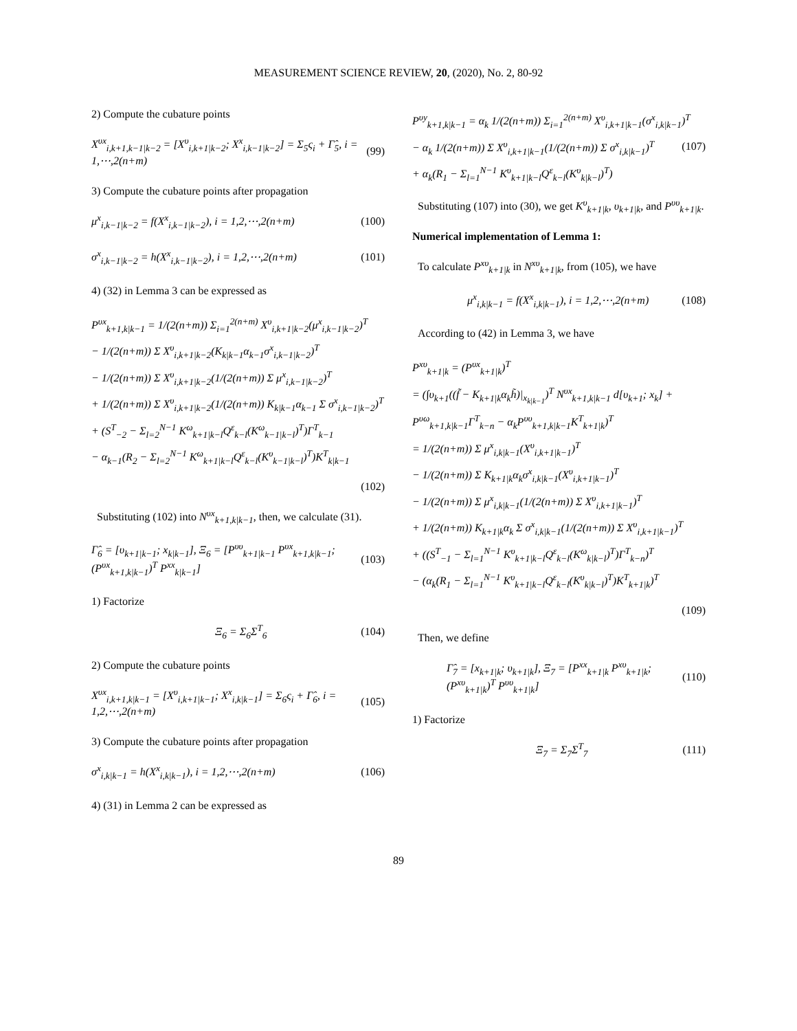MEASUREMENT SCIENCE REVIEW, 20, (2020), No. 2, 80-92
2) Compute the cubature points
X<sup>υx</sup><sub>i,k+1,k−1|k−2</sub> = [X<sup>υ</sup><sub>i,k+1|k−2</sub>; X<sup>x</sup><sub>i,k−1|k−2</sub>] = Σ<sub>5</sub>ς<sub>i</sub> + Γ̂<sub>5</sub>, i = 1,⋯,2(n+m) (99)
3) Compute the cubature points after propagation
μ<sup>x</sup><sub>i,k−1|k−2</sub> = f(X<sup>x</sup><sub>i,k−1|k−2</sub>), i = 1,2,⋯,2(n+m) (100)
σ<sup>x</sup><sub>i,k−1|k−2</sub> = h(X<sup>x</sup><sub>i,k−1|k−2</sub>), i = 1,2,⋯,2(n+m) (101)
4) (32) in Lemma 3 can be expressed as
P<sup>υx</sup><sub>k+1,k|k−1</sub> = 1/(2(n+m)) Σ<sub>i=1</sub><sup>2(n+m)</sup> X<sup>υ</sup><sub>i,k+1|k−2</sub>(μ<sup>x</sup><sub>i,k−1|k−2</sub>)<sup>T</sup>
− 1/(2(n+m)) Σ X<sup>υ</sup><sub>i,k+1|k−2</sub>(K<sub>k|k−1</sub>α<sub>k−1</sub>σ<sup>x</sup><sub>i,k−1|k−2</sub>)<sup>T</sup>
− 1/(2(n+m)) Σ X<sup>υ</sup><sub>i,k+1|k−2</sub>(1/(2(n+m)) Σ μ<sup>x</sup><sub>i,k−1|k−2</sub>)<sup>T</sup>
+ 1/(2(n+m)) Σ X<sup>υ</sup><sub>i,k+1|k−2</sub>(1/(2(n+m)) K<sub>k|k−1</sub>α<sub>k−1</sub> Σ σ<sup>x</sup><sub>i,k−1|k−2</sub>)<sup>T</sup>
+ (S<sup>T</sup><sub>−2</sub> − Σ<sub>l=2</sub><sup>N−1</sup> K<sup>ω</sup><sub>k+1|k−l</sub>Q<sup>ε</sup><sub>k−l</sub>(K<sup>ω</sup><sub>k−1|k−l</sub>)<sup>T</sup>)Γ<sup>T</sup><sub>k−1</sub>
− α<sub>k−1</sub>(R<sub>2</sub> − Σ<sub>l=2</sub><sup>N−1</sup> K<sup>ω</sup><sub>k+1|k−l</sub>Q<sup>ε</sup><sub>k−l</sub>(K<sup>υ</sup><sub>k−1|k−l</sub>)<sup>T</sup>)K<sup>T</sup><sub>k|k−1</sub>
(102)
Substituting (102) into N<sup>υx</sup><sub>k+1,k|k−1</sub>, then, we calculate (31).
Γ̂<sub>6</sub> = [υ<sub>k+1|k−1</sub>; x<sub>k|k−1</sub>], Ξ<sub>6</sub> = [P<sup>υυ</sup><sub>k+1|k−1</sub> P<sup>υx</sup><sub>k+1,k|k−1</sub>; (P<sup>υx</sup><sub>k+1,k|k−1</sub>)<sup>T</sup> P<sup>xx</sup><sub>k|k−1</sub>] (103)
1) Factorize
Ξ<sub>6</sub> = Σ<sub>6</sub>Σ<sup>T</sup><sub>6</sub> (104)
2) Compute the cubature points
X<sup>υx</sup><sub>i,k+1,k|k−1</sub> = [X<sup>υ</sup><sub>i,k+1|k−1</sub>; X<sup>x</sup><sub>i,k|k−1</sub>] = Σ<sub>6</sub>ς<sub>i</sub> + Γ̂<sub>6</sub>, i = 1,2,⋯,2(n+m) (105)
3) Compute the cubature points after propagation
σ<sup>x</sup><sub>i,k|k−1</sub> = h(X<sup>x</sup><sub>i,k|k−1</sub>), i = 1,2,⋯,2(n+m) (106)
4) (31) in Lemma 2 can be expressed as
P<sup>υy</sup><sub>k+1,k|k−1</sub> = α<sub>k</sub> 1/(2(n+m)) Σ<sub>i=1</sub><sup>2(n+m)</sup> X<sup>υ</sup><sub>i,k+1|k−1</sub>(σ<sup>x</sup><sub>i,k|k−1</sub>)<sup>T</sup>
− α<sub>k</sub> 1/(2(n+m)) Σ X<sup>υ</sup><sub>i,k+1|k−1</sub>(1/(2(n+m)) Σ σ<sup>x</sup><sub>i,k|k−1</sub>)<sup>T</sup> (107)
+ α<sub>k</sub>(R<sub>1</sub> − Σ<sub>l=1</sub><sup>N−1</sup> K<sup>υ</sup><sub>k+1|k−l</sub>Q<sup>ε</sup><sub>k−l</sub>(K<sup>υ</sup><sub>k|k−l</sub>)<sup>T</sup>)
Substituting (107) into (30), we get K<sup>υ</sup><sub>k+1|k</sub>, υ<sub>k+1|k</sub>, and P<sup>υυ</sup><sub>k+1|k</sub>.
Numerical implementation of Lemma 1:
To calculate P<sup>xυ</sup><sub>k+1|k</sub> in N<sup>xυ</sup><sub>k+1|k</sub>, from (105), we have
μ<sup>x</sup><sub>i,k|k−1</sub> = f(X<sup>x</sup><sub>i,k|k−1</sub>), i = 1,2,⋯,2(n+m) (108)
According to (42) in Lemma 3, we have
P<sup>xυ</sup><sub>k+1|k</sub> = (P<sup>υx</sup><sub>k+1|k</sub>)<sup>T</sup>
= (∫υ<sub>k+1</sub>((f̃ − K<sub>k+1|k</sub>α<sub>k</sub>h̃)|<sub>x<sub>k|k−1</sub></sub>)<sup>T</sup> N<sup>υx</sup><sub>k+1,k|k−1</sub> d[υ<sub>k+1</sub>; x<sub>k</sub>] + P<sup>υω</sup><sub>k+1,k|k−1</sub>Γ<sup>T</sup><sub>k−n</sub> − α<sub>k</sub>P<sup>υυ</sup><sub>k+1,k|k−1</sub>K<sup>T</sup><sub>k+1|k</sub>)<sup>T</sup>
= 1/(2(n+m)) Σ μ<sup>x</sup><sub>i,k|k−1</sub>(X<sup>υ</sup><sub>i,k+1|k−1</sub>)<sup>T</sup>
− 1/(2(n+m)) Σ K<sub>k+1|k</sub>α<sub>k</sub>σ<sup>x</sup><sub>i,k|k−1</sub>(X<sup>υ</sup><sub>i,k+1|k−1</sub>)<sup>T</sup>
− 1/(2(n+m)) Σ μ<sup>x</sup><sub>i,k|k−1</sub>(1/(2(n+m)) Σ X<sup>υ</sup><sub>i,k+1|k−1</sub>)<sup>T</sup>
+ 1/(2(n+m)) K<sub>k+1|k</sub>α<sub>k</sub> Σ σ<sup>x</sup><sub>i,k|k−1</sub>(1/(2(n+m)) Σ X<sup>υ</sup><sub>i,k+1|k−1</sub>)<sup>T</sup>
+ ((S<sup>T</sup><sub>−1</sub> − Σ<sub>l=1</sub><sup>N−1</sup> K<sup>υ</sup><sub>k+1|k−l</sub>Q<sup>ε</sup><sub>k−l</sub>(K<sup>ω</sup><sub>k|k−l</sub>)<sup>T</sup>)Γ<sup>T</sup><sub>k−n</sub>)<sup>T</sup>
− (α<sub>k</sub>(R<sub>1</sub> − Σ<sub>l=1</sub><sup>N−1</sup> K<sup>υ</sup><sub>k+1|k−l</sub>Q<sup>ε</sup><sub>k−l</sub>(K<sup>υ</sup><sub>k|k−l</sub>)<sup>T</sup>)K<sup>T</sup><sub>k+1|k</sub>)<sup>T</sup>
(109)
Then, we define
Γ̂<sub>7</sub> = [x<sub>k+1|k</sub>; υ<sub>k+1|k</sub>], Ξ<sub>7</sub> = [P<sup>xx</sup><sub>k+1|k</sub> P<sup>xυ</sup><sub>k+1|k</sub>; (P<sup>xυ</sup><sub>k+1|k</sub>)<sup>T</sup> P<sup>υυ</sup><sub>k+1|k</sub>] (110)
1) Factorize
Ξ<sub>7</sub> = Σ<sub>7</sub>Σ<sup>T</sup><sub>7</sub> (111)
89